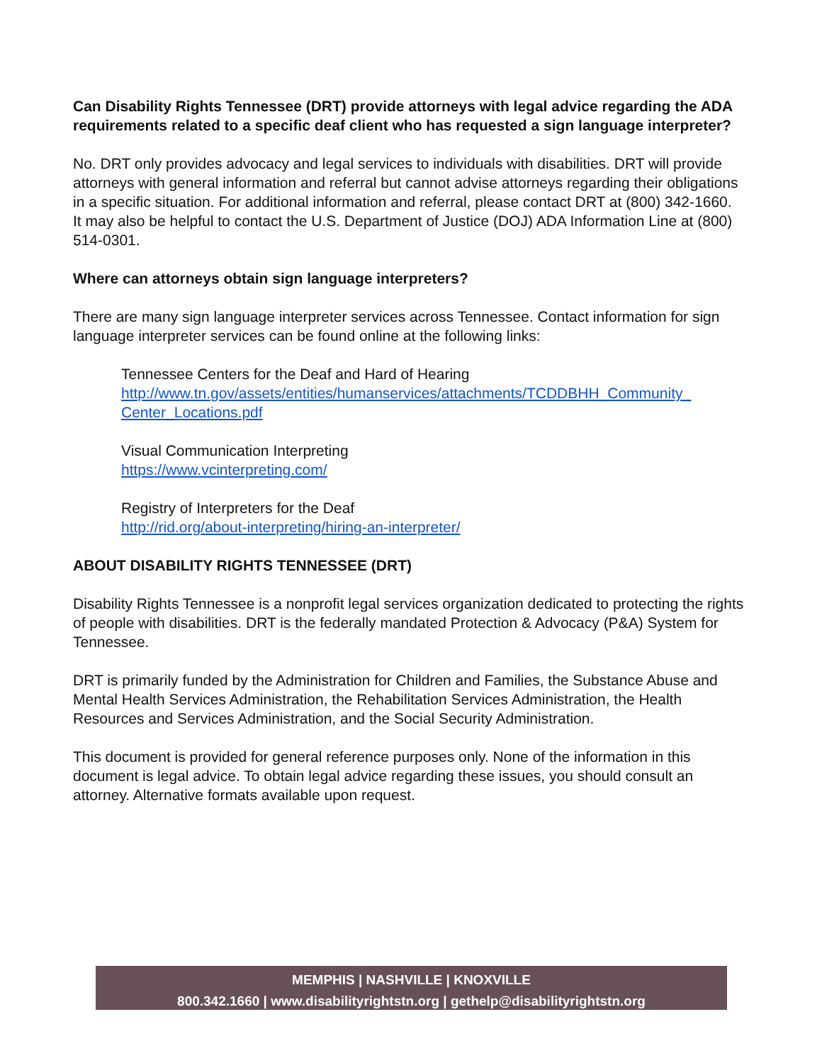Can Disability Rights Tennessee (DRT) provide attorneys with legal advice regarding the ADA requirements related to a specific deaf client who has requested a sign language interpreter?
No. DRT only provides advocacy and legal services to individuals with disabilities. DRT will provide attorneys with general information and referral but cannot advise attorneys regarding their obligations in a specific situation. For additional information and referral, please contact DRT at (800) 342-1660. It may also be helpful to contact the U.S. Department of Justice (DOJ) ADA Information Line at (800) 514-0301.
Where can attorneys obtain sign language interpreters?
There are many sign language interpreter services across Tennessee. Contact information for sign language interpreter services can be found online at the following links:
Tennessee Centers for the Deaf and Hard of Hearing
http://www.tn.gov/assets/entities/humanservices/attachments/TCDDBHH_Community_ Center_Locations.pdf
Visual Communication Interpreting
https://www.vcinterpreting.com/
Registry of Interpreters for the Deaf
http://rid.org/about-interpreting/hiring-an-interpreter/
ABOUT DISABILITY RIGHTS TENNESSEE (DRT)
Disability Rights Tennessee is a nonprofit legal services organization dedicated to protecting the rights of people with disabilities. DRT is the federally mandated Protection & Advocacy (P&A) System for Tennessee.
DRT is primarily funded by the Administration for Children and Families, the Substance Abuse and Mental Health Services Administration, the Rehabilitation Services Administration, the Health Resources and Services Administration, and the Social Security Administration.
This document is provided for general reference purposes only. None of the information in this document is legal advice. To obtain legal advice regarding these issues, you should consult an attorney. Alternative formats available upon request.
MEMPHIS | NASHVILLE | KNOXVILLE
800.342.1660 | www.disabilityrightstn.org | gethelp@disabilityrightstn.org